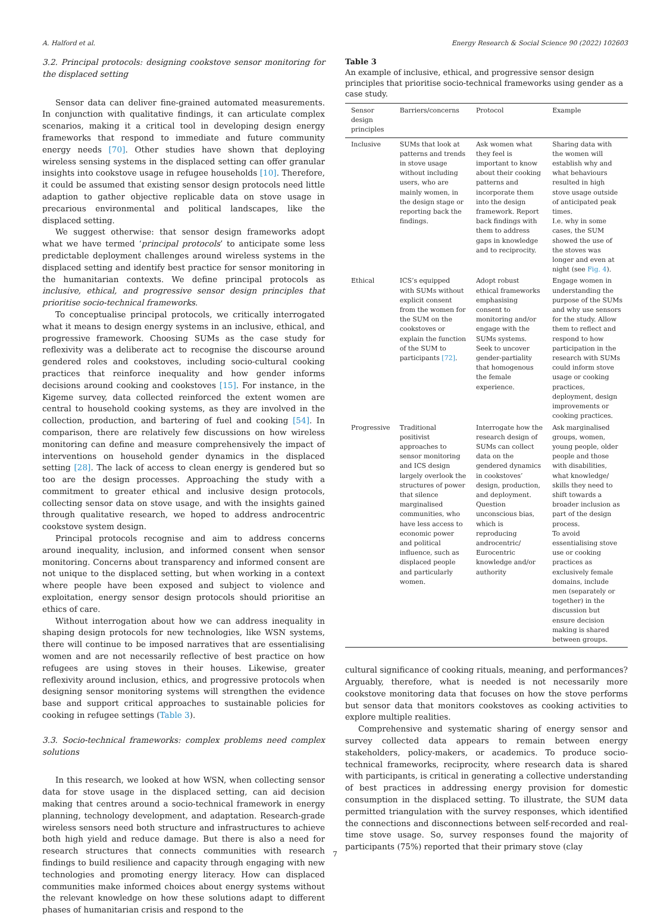A. Halford et al. Energy Research & Social Science 90 (2022) 102603
3.2. Principal protocols: designing cookstove sensor monitoring for the displaced setting
Sensor data can deliver fine-grained automated measurements. In conjunction with qualitative findings, it can articulate complex scenarios, making it a critical tool in developing design energy frameworks that respond to immediate and future community energy needs [70]. Other studies have shown that deploying wireless sensing systems in the displaced setting can offer granular insights into cookstove usage in refugee households [10]. Therefore, it could be assumed that existing sensor design protocols need little adaption to gather objective replicable data on stove usage in precarious environmental and political landscapes, like the displaced setting.
We suggest otherwise: that sensor design frameworks adopt what we have termed ‘principal protocols’ to anticipate some less predictable deployment challenges around wireless systems in the displaced setting and identify best practice for sensor monitoring in the humanitarian contexts. We define principal protocols as inclusive, ethical, and progressive sensor design principles that prioritise socio-technical frameworks.
To conceptualise principal protocols, we critically interrogated what it means to design energy systems in an inclusive, ethical, and progressive framework. Choosing SUMs as the case study for reflexivity was a deliberate act to recognise the discourse around gendered roles and cookstoves, including socio-cultural cooking practices that reinforce inequality and how gender informs decisions around cooking and cookstoves [15]. For instance, in the Kigeme survey, data collected reinforced the extent women are central to household cooking systems, as they are involved in the collection, production, and bartering of fuel and cooking [54]. In comparison, there are relatively few discussions on how wireless monitoring can define and measure comprehensively the impact of interventions on household gender dynamics in the displaced setting [28]. The lack of access to clean energy is gendered but so too are the design processes. Approaching the study with a commitment to greater ethical and inclusive design protocols, collecting sensor data on stove usage, and with the insights gained through qualitative research, we hoped to address androcentric cookstove system design.
Principal protocols recognise and aim to address concerns around inequality, inclusion, and informed consent when sensor monitoring. Concerns about transparency and informed consent are not unique to the displaced setting, but when working in a context where people have been exposed and subject to violence and exploitation, energy sensor design protocols should prioritise an ethics of care.
Without interrogation about how we can address inequality in shaping design protocols for new technologies, like WSN systems, there will continue to be imposed narratives that are essentialising women and are not necessarily reflective of best practice on how refugees are using stoves in their houses. Likewise, greater reflexivity around inclusion, ethics, and progressive protocols when designing sensor monitoring systems will strengthen the evidence base and support critical approaches to sustainable policies for cooking in refugee settings (Table 3).
3.3. Socio-technical frameworks: complex problems need complex solutions
In this research, we looked at how WSN, when collecting sensor data for stove usage in the displaced setting, can aid decision making that centres around a socio-technical framework in energy planning, technology development, and adaptation. Research-grade wireless sensors need both structure and infrastructures to achieve both high yield and reduce damage. But there is also a need for research structures that connects communities with research findings to build resilience and capacity through engaging with new technologies and promoting energy literacy. How can displaced communities make informed choices about energy systems without the relevant knowledge on how these solutions adapt to different phases of humanitarian crisis and respond to the
Table 3
An example of inclusive, ethical, and progressive sensor design principles that prioritise socio-technical frameworks using gender as a case study.
| Sensor design principles | Barriers/concerns | Protocol | Example |
| --- | --- | --- | --- |
| Inclusive | SUMs that look at patterns and trends in stove usage without including users, who are mainly women, in the design stage or reporting back the findings. | Ask women what they feel is important to know about their cooking patterns and incorporate them into the design framework. Report back findings with them to address gaps in knowledge and to reciprocity. | Sharing data with the women will establish why and what behaviours resulted in high stove usage outside of anticipated peak times. I.e. why in some cases, the SUM showed the use of the stoves was longer and even at night (see Fig. 4 ). |
| Ethical | ICS’s equipped with SUMs without explicit consent from the women for the SUM on the cookstoves or explain the function of the SUM to participants [72] . | Adopt robust ethical frameworks emphasising consent to monitoring and/or engage with the SUMs systems. Seek to uncover gender-partiality that homogenous the female experience. | Engage women in understanding the purpose of the SUMs and why use sensors for the study. Allow them to reflect and respond to how participation in the research with SUMs could inform stove usage or cooking practices, deployment, design improvements or cooking practices. |
| Progressive | Traditional positivist approaches to sensor monitoring and ICS design largely overlook the structures of power that silence marginalised communities, who have less access to economic power and political influence, such as displaced people and particularly women. | Interrogate how the research design of SUMs can collect data on the gendered dynamics in cookstoves’ design, production, and deployment. Question unconscious bias, which is reproducing androcentric/ Eurocentric knowledge and/or authority | Ask marginalised groups, women, young people, older people and those with disabilities, what knowledge/ skills they need to shift towards a broader inclusion as part of the design process. To avoid essentialising stove use or cooking practices as exclusively female domains, include men (separately or together) in the discussion but ensure decision making is shared between groups. |
cultural significance of cooking rituals, meaning, and performances? Arguably, therefore, what is needed is not necessarily more cookstove monitoring data that focuses on how the stove performs but sensor data that monitors cookstoves as cooking activities to explore multiple realities.
Comprehensive and systematic sharing of energy sensor and survey collected data appears to remain between energy stakeholders, policy-makers, or academics. To produce socio-technical frameworks, reciprocity, where research data is shared with participants, is critical in generating a collective understanding of best practices in addressing energy provision for domestic consumption in the displaced setting. To illustrate, the SUM data permitted triangulation with the survey responses, which identified the connections and disconnections between self-recorded and real-time stove usage. So, survey responses found the majority of participants (75%) reported that their primary stove (clay
7